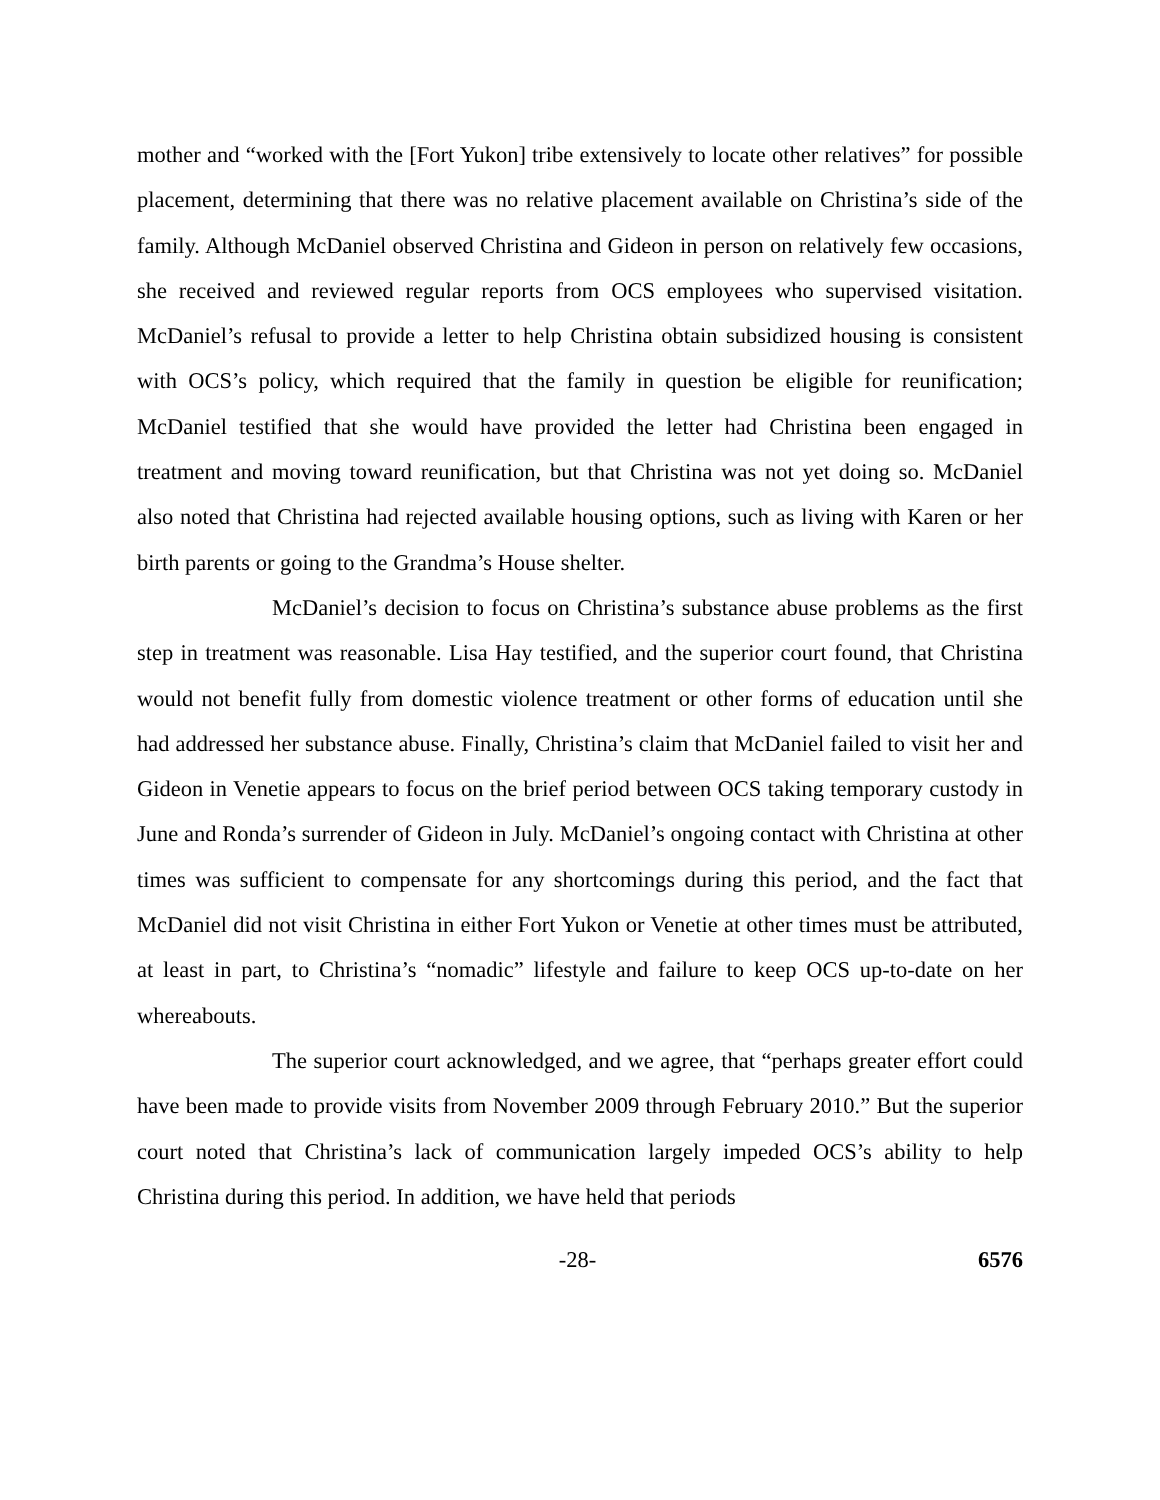mother and “worked with the [Fort Yukon] tribe extensively to locate other relatives” for possible placement, determining that there was no relative placement available on Christina’s side of the family. Although McDaniel observed Christina and Gideon in person on relatively few occasions, she received and reviewed regular reports from OCS employees who supervised visitation. McDaniel’s refusal to provide a letter to help Christina obtain subsidized housing is consistent with OCS’s policy, which required that the family in question be eligible for reunification; McDaniel testified that she would have provided the letter had Christina been engaged in treatment and moving toward reunification, but that Christina was not yet doing so. McDaniel also noted that Christina had rejected available housing options, such as living with Karen or her birth parents or going to the Grandma’s House shelter.
McDaniel’s decision to focus on Christina’s substance abuse problems as the first step in treatment was reasonable. Lisa Hay testified, and the superior court found, that Christina would not benefit fully from domestic violence treatment or other forms of education until she had addressed her substance abuse. Finally, Christina’s claim that McDaniel failed to visit her and Gideon in Venetie appears to focus on the brief period between OCS taking temporary custody in June and Ronda’s surrender of Gideon in July. McDaniel’s ongoing contact with Christina at other times was sufficient to compensate for any shortcomings during this period, and the fact that McDaniel did not visit Christina in either Fort Yukon or Venetie at other times must be attributed, at least in part, to Christina’s “nomadic” lifestyle and failure to keep OCS up-to-date on her whereabouts.
The superior court acknowledged, and we agree, that “perhaps greater effort could have been made to provide visits from November 2009 through February 2010.” But the superior court noted that Christina’s lack of communication largely impeded OCS’s ability to help Christina during this period. In addition, we have held that periods
-28- 6576